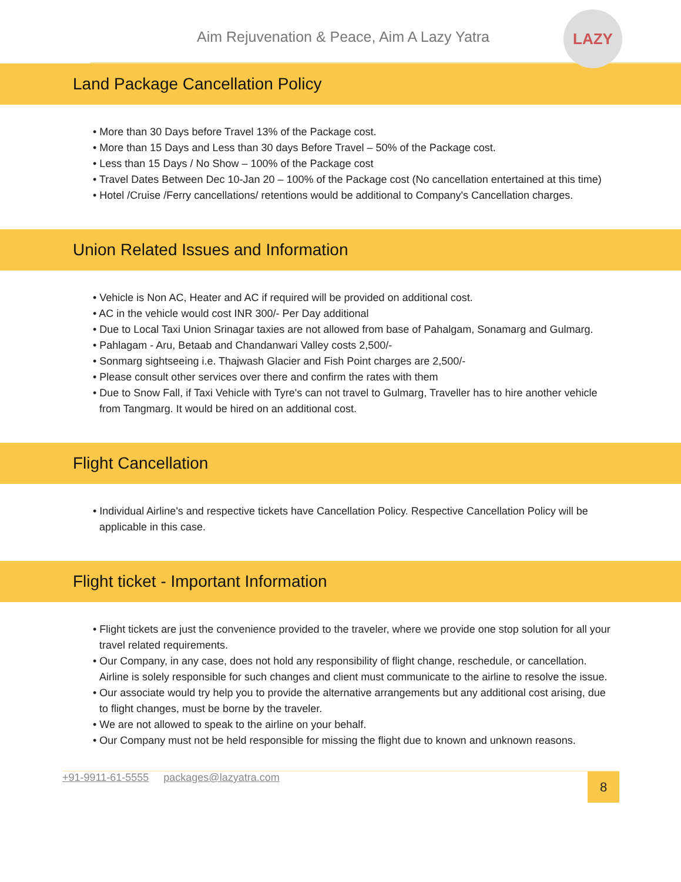Aim Rejuvenation & Peace, Aim A Lazy Yatra
LAZY
Land Package Cancellation Policy
• More than 30 Days before Travel 13% of the Package cost.
• More than 15 Days and Less than 30 days Before Travel – 50% of the Package cost.
• Less than 15 Days / No Show – 100% of the Package cost
• Travel Dates Between Dec 10-Jan 20 – 100% of the Package cost (No cancellation entertained at this time)
• Hotel /Cruise /Ferry cancellations/ retentions would be additional to Company's Cancellation charges.
Union Related Issues and Information
• Vehicle is Non AC, Heater and AC if required will be provided on additional cost.
• AC in the vehicle would cost INR 300/- Per Day additional
• Due to Local Taxi Union Srinagar taxies are not allowed from base of Pahalgam, Sonamarg and Gulmarg.
• Pahlagam - Aru, Betaab and Chandanwari Valley costs 2,500/-
• Sonmarg sightseeing i.e. Thajwash Glacier and Fish Point charges are 2,500/-
• Please consult other services over there and confirm the rates with them
• Due to Snow Fall, if Taxi Vehicle with Tyre's can not travel to Gulmarg, Traveller has to hire another vehicle from Tangmarg. It would be hired on an additional cost.
Flight Cancellation
• Individual Airline's and respective tickets have Cancellation Policy. Respective Cancellation Policy will be applicable in this case.
Flight ticket - Important Information
• Flight tickets are just the convenience provided to the traveler, where we provide one stop solution for all your travel related requirements.
• Our Company, in any case, does not hold any responsibility of flight change, reschedule, or cancellation. Airline is solely responsible for such changes and client must communicate to the airline to resolve the issue.
• Our associate would try help you to provide the alternative arrangements but any additional cost arising, due to flight changes, must be borne by the traveler.
• We are not allowed to speak to the airline on your behalf.
• Our Company must not be held responsible for missing the flight due to known and unknown reasons.
+91-9911-61-5555 packages@lazyatra.com
8